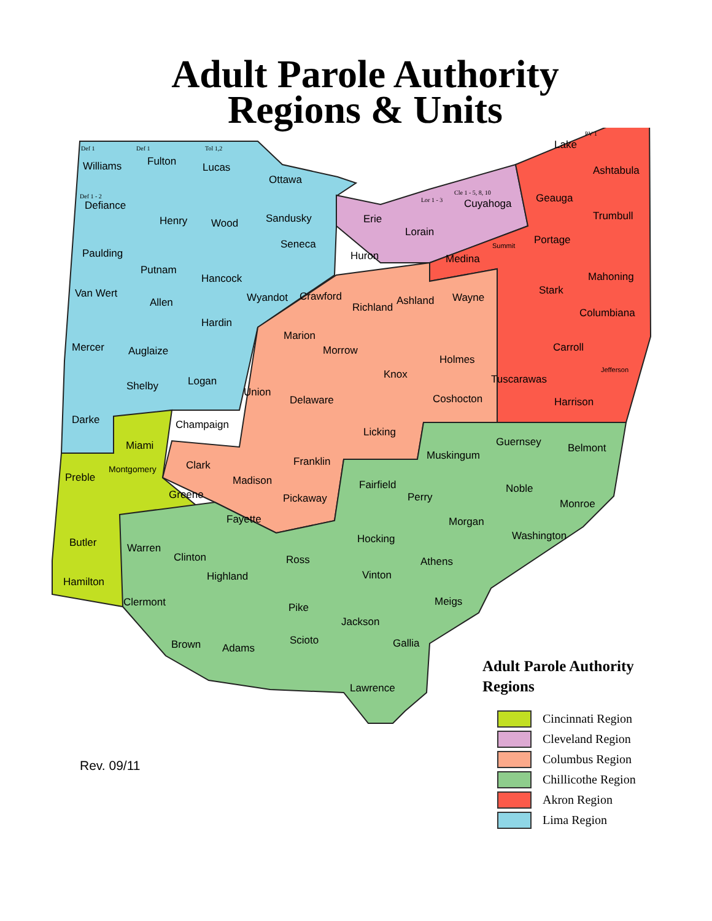Adult Parole Authority
Regions & Units
Williams Fulton Lucas
Ottawa
Defiance
Henry Wood Sandusky Erie
Cuyahoga
Lake
Ashtabula
Geauga
Trumbull
Lorain
Paulding
Seneca
Huron Medina
Portage
Putnam
Hancock Mahoning
Van Wert
Allen Wyandot Crawford Ashland Wayne
Stark
Columbiana
Hardin
Richland
Marion
Morrow
Mercer Auglaize Carroll
Holmes
Knox
Shelby Logan Tuscarawas
Union
Delaware Coshocton Harrison
Darke Champaign
Licking
Guernsey Belmont
Miami
Muskingum
Franklin
Clark
Preble
Montgomery
Madison Fairfield Noble
Greene Pickaway Perry
Monroe
Fayette Morgan
Washington
Hocking
Butler Warren
Clinton Ross Athens
Highland Vinton
Hamilton
Clermont Meigs
Pike
Jackson
Brown Scioto Gallia
Adams
Lawrence
Summit
Jefferson
Def 1 Def 1 Tol 1,2
PV 1
Cle 1 - 5, 8, 10
Lor 1 - 3
Def 1 - 2
Adult Parole Authority
Regions
Cincinnati Region
Cleveland Region
Columbus Region
Chillicothe Region
Akron Region
Lima Region
Rev. 09/11